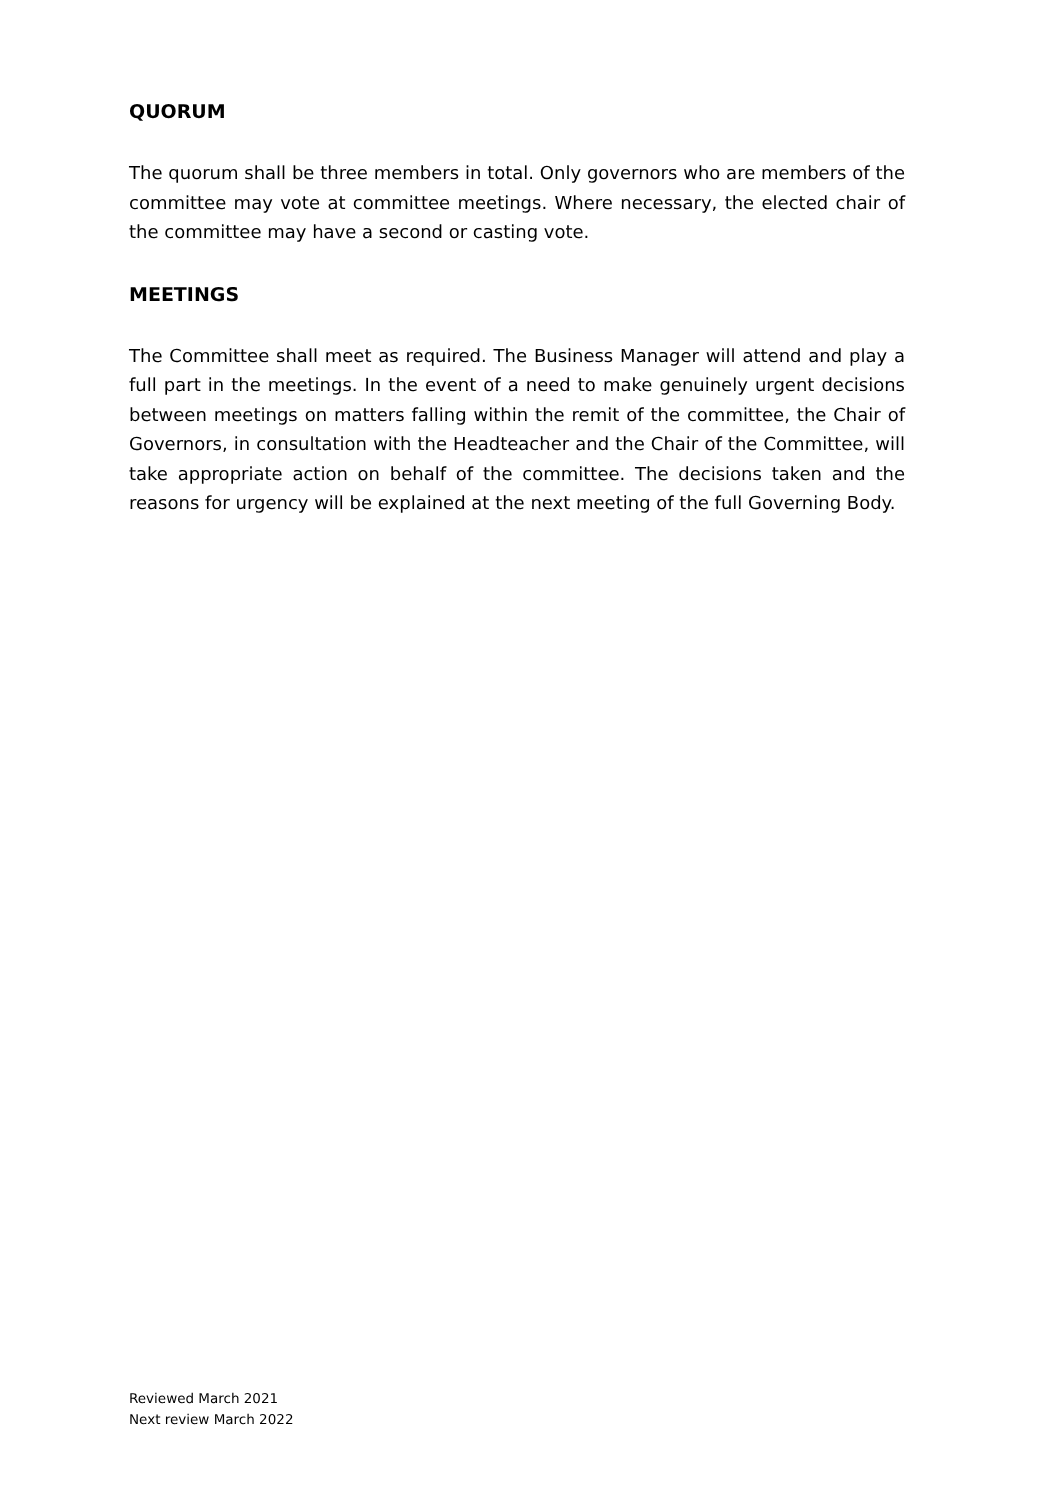QUORUM
The quorum shall be three members in total. Only governors who are members of the committee may vote at committee meetings. Where necessary, the elected chair of the committee may have a second or casting vote.
MEETINGS
The Committee shall meet as required. The Business Manager will attend and play a full part in the meetings. In the event of a need to make genuinely urgent decisions between meetings on matters falling within the remit of the committee, the Chair of Governors, in consultation with the Headteacher and the Chair of the Committee, will take appropriate action on behalf of the committee. The decisions taken and the reasons for urgency will be explained at the next meeting of the full Governing Body.
Reviewed March 2021
Next review March 2022